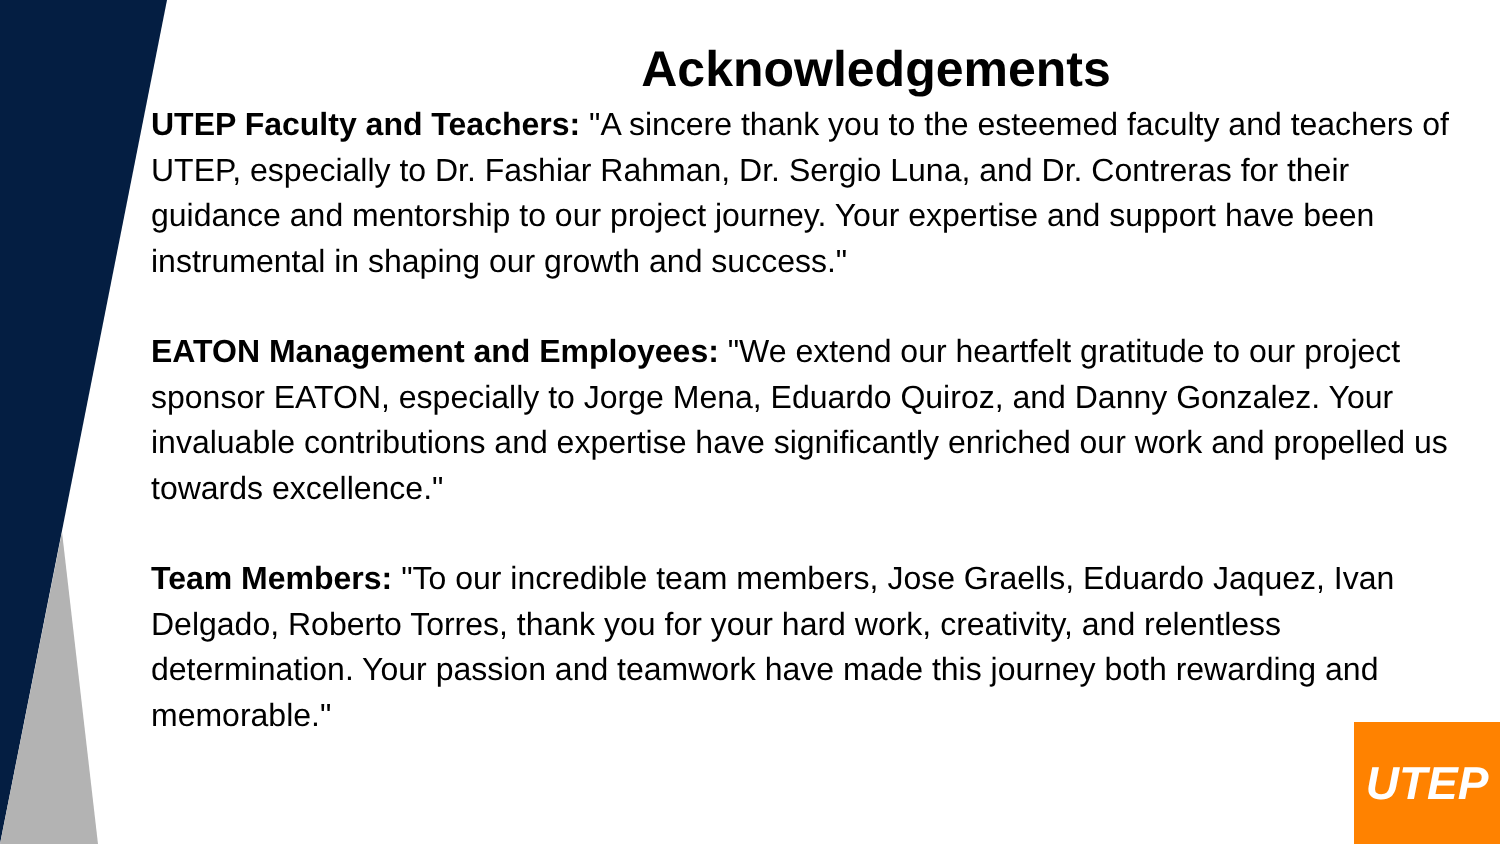Acknowledgements
UTEP Faculty and Teachers: "A sincere thank you to the esteemed faculty and teachers of UTEP, especially to Dr. Fashiar Rahman, Dr. Sergio Luna, and Dr. Contreras for their guidance and mentorship to our project journey. Your expertise and support have been instrumental in shaping our growth and success."
EATON Management and Employees: "We extend our heartfelt gratitude to our project sponsor EATON, especially to Jorge Mena, Eduardo Quiroz, and Danny Gonzalez. Your invaluable contributions and expertise have significantly enriched our work and propelled us towards excellence."
Team Members: "To our incredible team members, Jose Graells, Eduardo Jaquez, Ivan Delgado, Roberto Torres, thank you for your hard work, creativity, and relentless determination. Your passion and teamwork have made this journey both rewarding and memorable."
UTEP